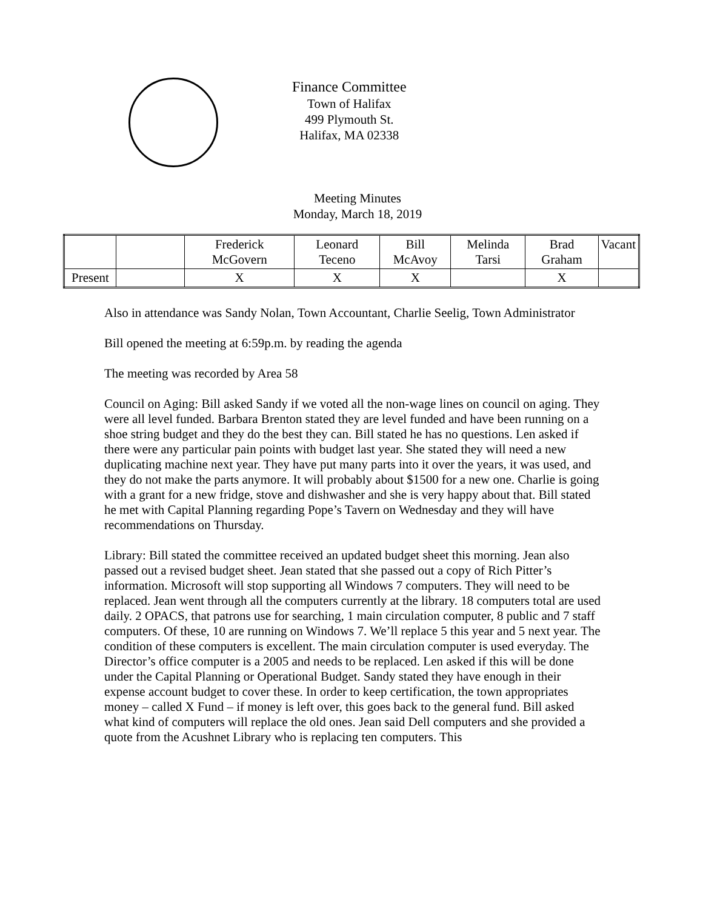Finance Committee
Town of Halifax
499 Plymouth St.
Halifax, MA 02338
Meeting Minutes
Monday, March 18, 2019
| | | Frederick McGovern | Leonard Teceno | Bill McAvoy | Melinda Tarsi | Brad Graham | Vacant |
| Present | | X | X | X | | X | |
Also in attendance was Sandy Nolan, Town Accountant, Charlie Seelig, Town Administrator
Bill opened the meeting at 6:59p.m. by reading the agenda
The meeting was recorded by Area 58
Council on Aging: Bill asked Sandy if we voted all the non-wage lines on council on aging. They were all level funded. Barbara Brenton stated they are level funded and have been running on a shoe string budget and they do the best they can. Bill stated he has no questions. Len asked if there were any particular pain points with budget last year. She stated they will need a new duplicating machine next year. They have put many parts into it over the years, it was used, and they do not make the parts anymore. It will probably about $1500 for a new one. Charlie is going with a grant for a new fridge, stove and dishwasher and she is very happy about that. Bill stated he met with Capital Planning regarding Pope’s Tavern on Wednesday and they will have recommendations on Thursday.
Library: Bill stated the committee received an updated budget sheet this morning. Jean also passed out a revised budget sheet. Jean stated that she passed out a copy of Rich Pitter’s information. Microsoft will stop supporting all Windows 7 computers. They will need to be replaced. Jean went through all the computers currently at the library. 18 computers total are used daily. 2 OPACS, that patrons use for searching, 1 main circulation computer, 8 public and 7 staff computers. Of these, 10 are running on Windows 7. We’ll replace 5 this year and 5 next year. The condition of these computers is excellent. The main circulation computer is used everyday. The Director’s office computer is a 2005 and needs to be replaced. Len asked if this will be done under the Capital Planning or Operational Budget. Sandy stated they have enough in their expense account budget to cover these. In order to keep certification, the town appropriates money – called X Fund – if money is left over, this goes back to the general fund. Bill asked what kind of computers will replace the old ones. Jean said Dell computers and she provided a quote from the Acushnet Library who is replacing ten computers. This